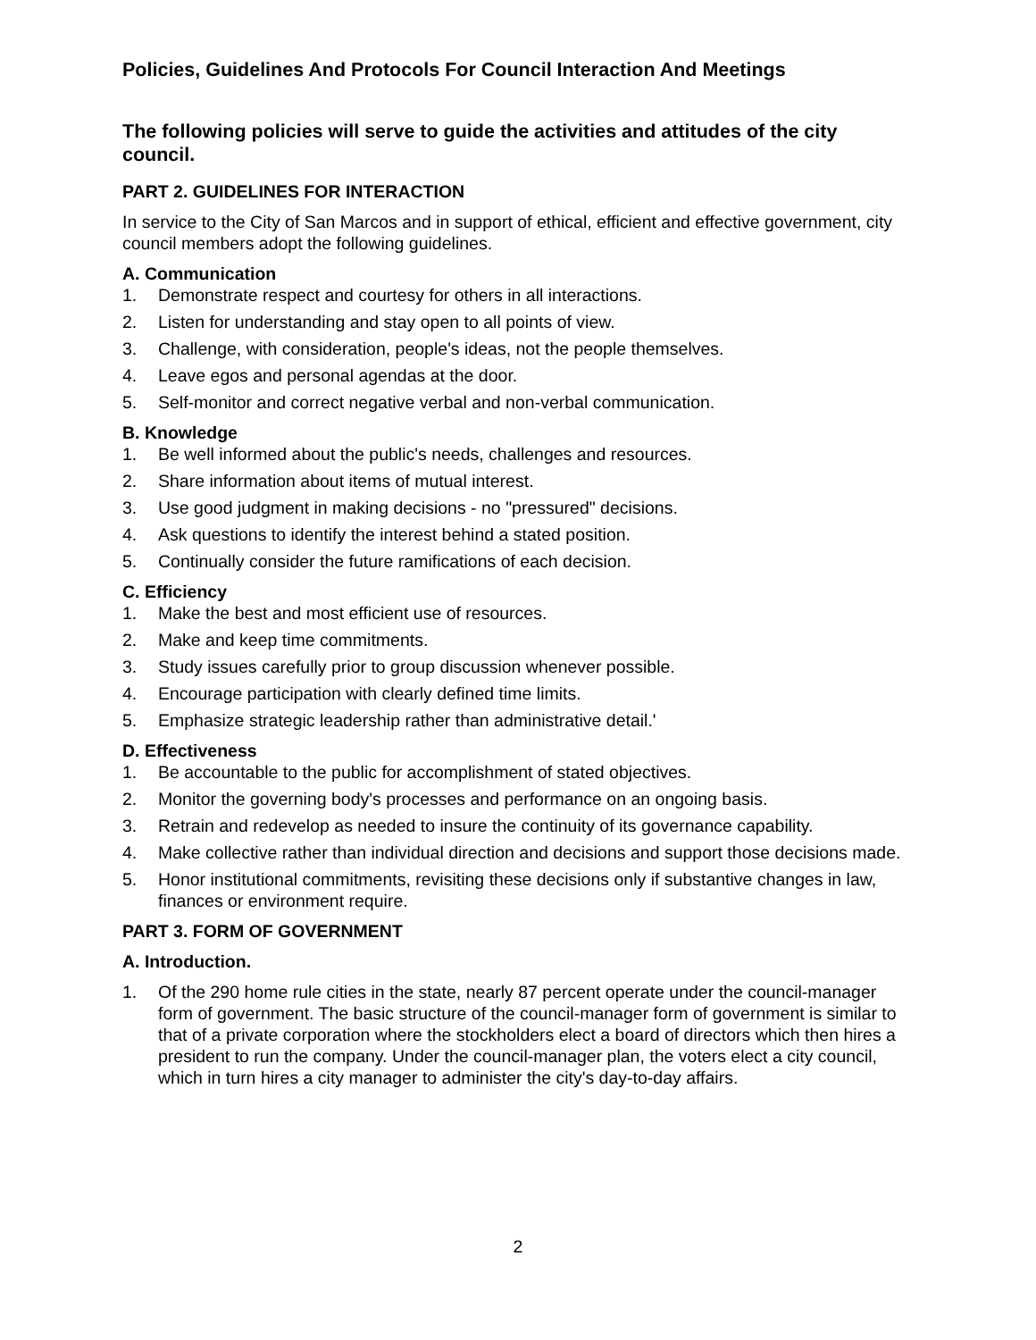Policies, Guidelines And Protocols For Council Interaction And Meetings
The following policies will serve to guide the activities and attitudes of the city council.
PART 2. GUIDELINES FOR INTERACTION
In service to the City of San Marcos and in support of ethical, efficient and effective government, city council members adopt the following guidelines.
A. Communication
1. Demonstrate respect and courtesy for others in all interactions.
2. Listen for understanding and stay open to all points of view.
3. Challenge, with consideration, people's ideas, not the people themselves.
4. Leave egos and personal agendas at the door.
5. Self-monitor and correct negative verbal and non-verbal communication.
B. Knowledge
1. Be well informed about the public's needs, challenges and resources.
2. Share information about items of mutual interest.
3. Use good judgment in making decisions - no "pressured" decisions.
4. Ask questions to identify the interest behind a stated position.
5. Continually consider the future ramifications of each decision.
C. Efficiency
1. Make the best and most efficient use of resources.
2. Make and keep time commitments.
3. Study issues carefully prior to group discussion whenever possible.
4. Encourage participation with clearly defined time limits.
5. Emphasize strategic leadership rather than administrative detail.'
D. Effectiveness
1. Be accountable to the public for accomplishment of stated objectives.
2. Monitor the governing body's processes and performance on an ongoing basis.
3. Retrain and redevelop as needed to insure the continuity of its governance capability.
4. Make collective rather than individual direction and decisions and support those decisions made.
5. Honor institutional commitments, revisiting these decisions only if substantive changes in law, finances or environment require.
PART 3. FORM OF GOVERNMENT
A. Introduction.
1. Of the 290 home rule cities in the state, nearly 87 percent operate under the council-manager form of government. The basic structure of the council-manager form of government is similar to that of a private corporation where the stockholders elect a board of directors which then hires a president to run the company. Under the council-manager plan, the voters elect a city council, which in turn hires a city manager to administer the city's day-to-day affairs.
2